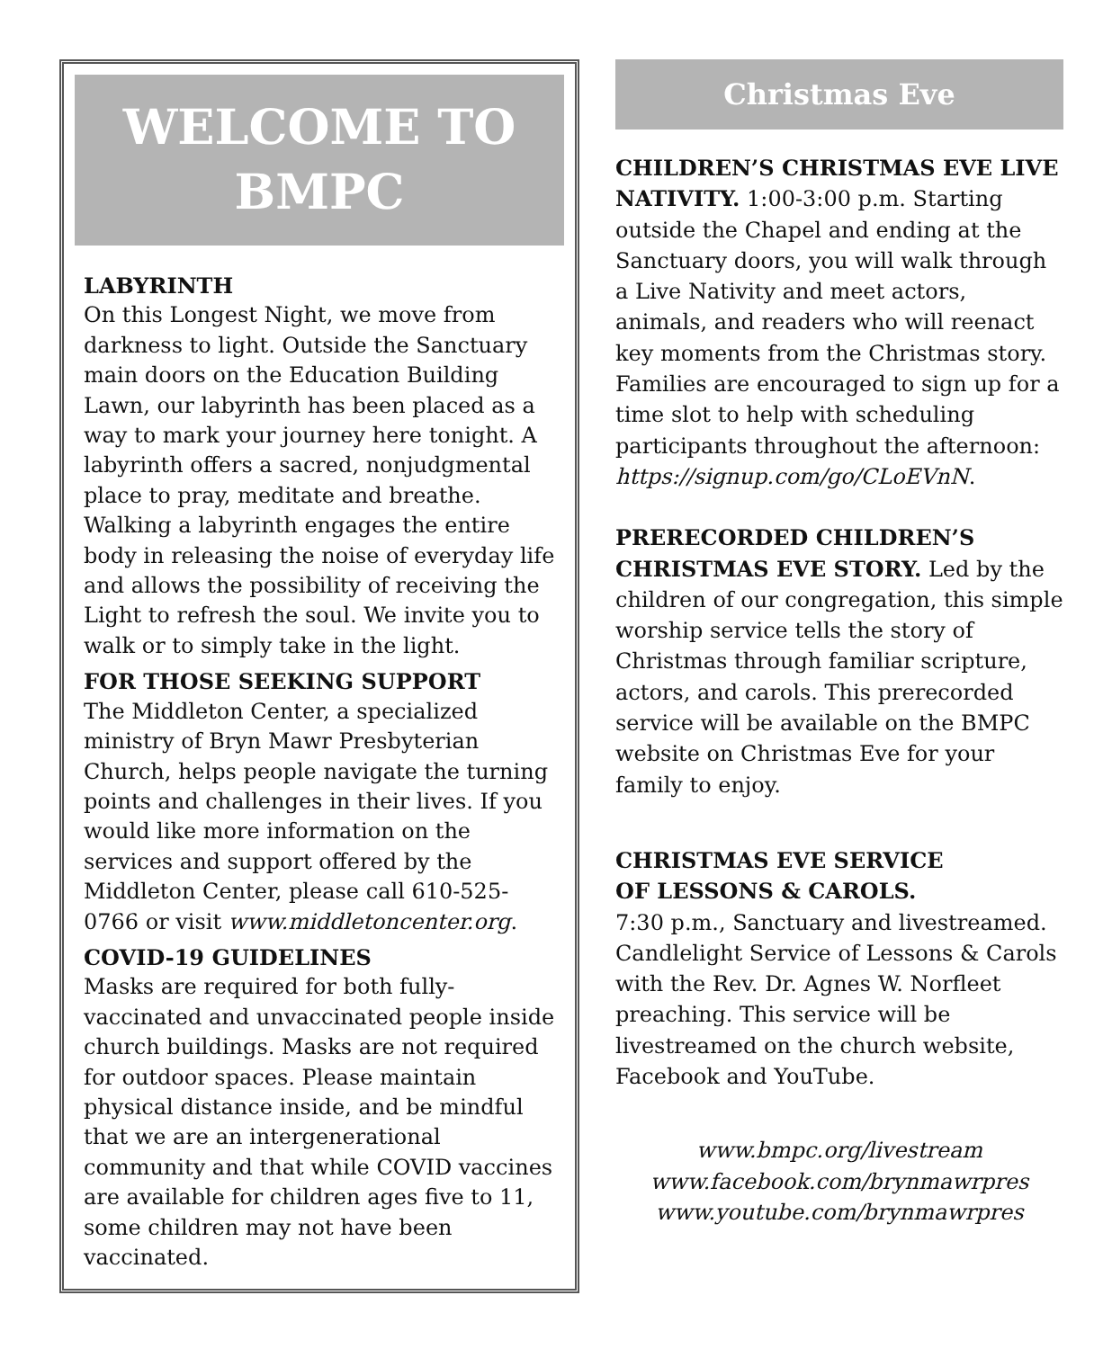WELCOME TO
BMPC
LABYRINTH
On this Longest Night, we move from darkness to light. Outside the Sanctuary main doors on the Education Building Lawn, our labyrinth has been placed as a way to mark your journey here tonight. A labyrinth offers a sacred, nonjudgmental place to pray, meditate and breathe. Walking a labyrinth engages the entire body in releasing the noise of everyday life and allows the possibility of receiving the Light to refresh the soul. We invite you to walk or to simply take in the light.
FOR THOSE SEEKING SUPPORT
The Middleton Center, a specialized ministry of Bryn Mawr Presbyterian Church, helps people navigate the turning points and challenges in their lives. If you would like more information on the services and support offered by the Middleton Center, please call 610-525-0766 or visit www.middletoncenter.org.
COVID-19 GUIDELINES
Masks are required for both fully-vaccinated and unvaccinated people inside church buildings. Masks are not required for outdoor spaces. Please maintain physical distance inside, and be mindful that we are an intergenerational community and that while COVID vaccines are available for children ages five to 11, some children may not have been vaccinated.
Christmas Eve
CHILDREN’S CHRISTMAS EVE LIVE NATIVITY. 1:00-3:00 p.m. Starting outside the Chapel and ending at the Sanctuary doors, you will walk through a Live Nativity and meet actors, animals, and readers who will reenact key moments from the Christmas story. Families are encouraged to sign up for a time slot to help with scheduling participants throughout the afternoon: https://signup.com/go/CLoEVnN.
PRERECORDED CHILDREN’S CHRISTMAS EVE STORY. Led by the children of our congregation, this simple worship service tells the story of Christmas through familiar scripture, actors, and carols. This prerecorded service will be available on the BMPC website on Christmas Eve for your family to enjoy.
CHRISTMAS EVE SERVICE
OF LESSONS & CAROLS.
7:30 p.m., Sanctuary and livestreamed. Candlelight Service of Lessons & Carols with the Rev. Dr. Agnes W. Norfleet preaching. This service will be livestreamed on the church website, Facebook and YouTube.
www.bmpc.org/livestream
www.facebook.com/brynmawrpres
www.youtube.com/brynmawrpres